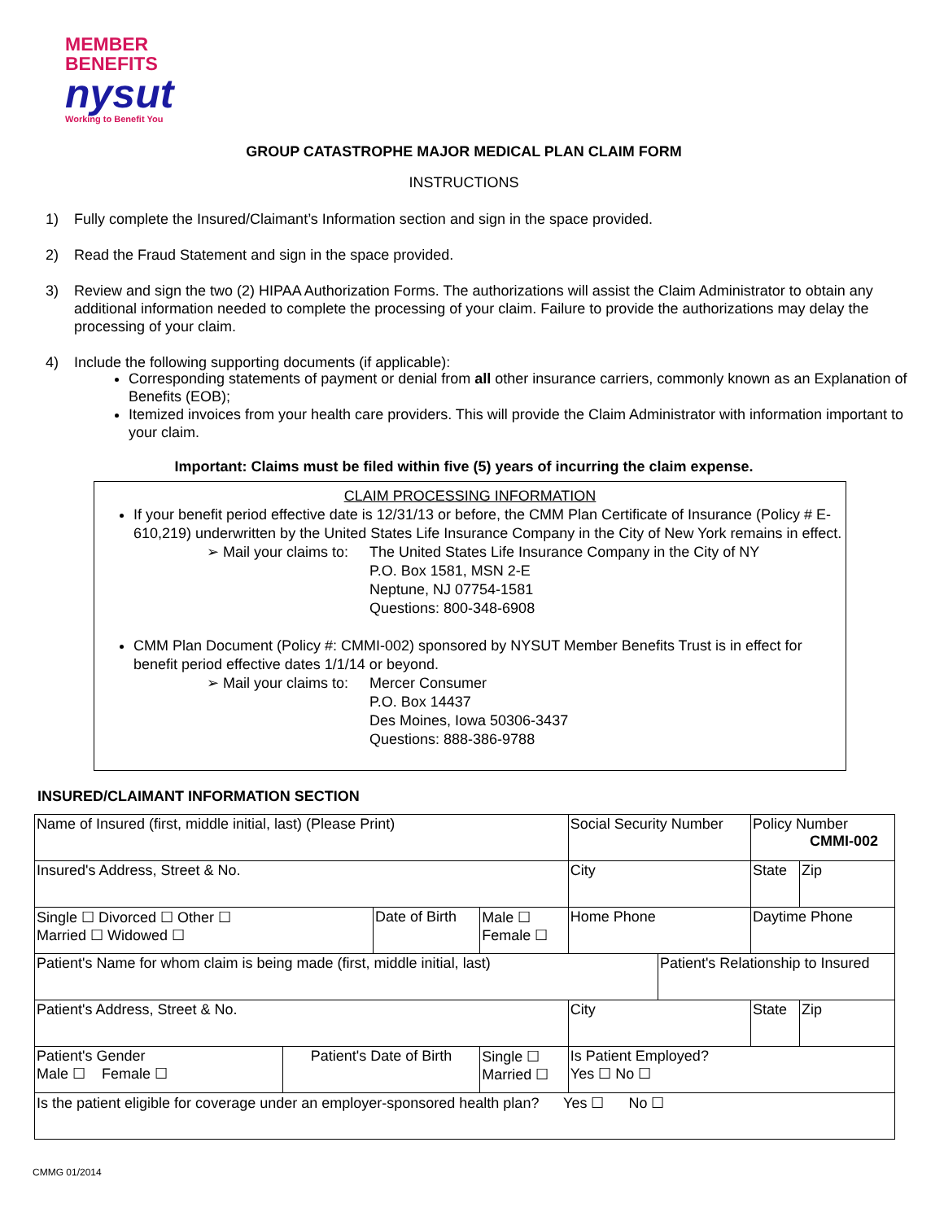MEMBER
BENEFITS
nysut
Working to Benefit You
GROUP CATASTROPHE MAJOR MEDICAL PLAN CLAIM FORM
INSTRUCTIONS
1) Fully complete the Insured/Claimant’s Information section and sign in the space provided.
2) Read the Fraud Statement and sign in the space provided.
3) Review and sign the two (2) HIPAA Authorization Forms. The authorizations will assist the Claim Administrator to obtain any additional information needed to complete the processing of your claim. Failure to provide the authorizations may delay the processing of your claim.
4) Include the following supporting documents (if applicable):
Corresponding statements of payment or denial from all other insurance carriers, commonly known as an Explanation of Benefits (EOB);
Itemized invoices from your health care providers. This will provide the Claim Administrator with information important to your claim.
Important: Claims must be filed within five (5) years of incurring the claim expense.
CLAIM PROCESSING INFORMATION
If your benefit period effective date is 12/31/13 or before, the CMM Plan Certificate of Insurance (Policy # E-610,219) underwritten by the United States Life Insurance Company in the City of New York remains in effect.
➢ Mail your claims to: The United States Life Insurance Company in the City of NY
P.O. Box 1581, MSN 2-E
Neptune, NJ 07754-1581
Questions: 800-348-6908
CMM Plan Document (Policy #: CMMI-002) sponsored by NYSUT Member Benefits Trust is in effect for benefit period effective dates 1/1/14 or beyond.
➢ Mail your claims to: Mercer Consumer
P.O. Box 14437
Des Moines, Iowa 50306-3437
Questions: 888-386-9788
INSURED/CLAIMANT INFORMATION SECTION
| Name of Insured (first, middle initial, last) (Please Print) | | | | | Social Security Number | | Policy Number CMMI-002 | |
| Insured's Address, Street & No. | | | | | City | | State | Zip |
| Single ☐ Divorced ☐ Other ☐ Married ☐ Widowed ☐ | | Date of Birth | | Male ☐ Female ☐ | Home Phone | | Daytime Phone | |
| Patient's Name for whom claim is being made (first, middle initial, last) | | | | | | Patient's Relationship to Insured | | |
| Patient's Address, Street & No. | | | | | City | | State | Zip |
| Patient's Gender Male ☐ Female ☐ | Patient's Date of Birth | | Single ☐ Married ☐ | | Is Patient Employed? Yes ☐ No ☐ | | | |
| Is the patient eligible for coverage under an employer-sponsored health plan? Yes ☐ No ☐ | | | | | | | | |
CMMG 01/2014